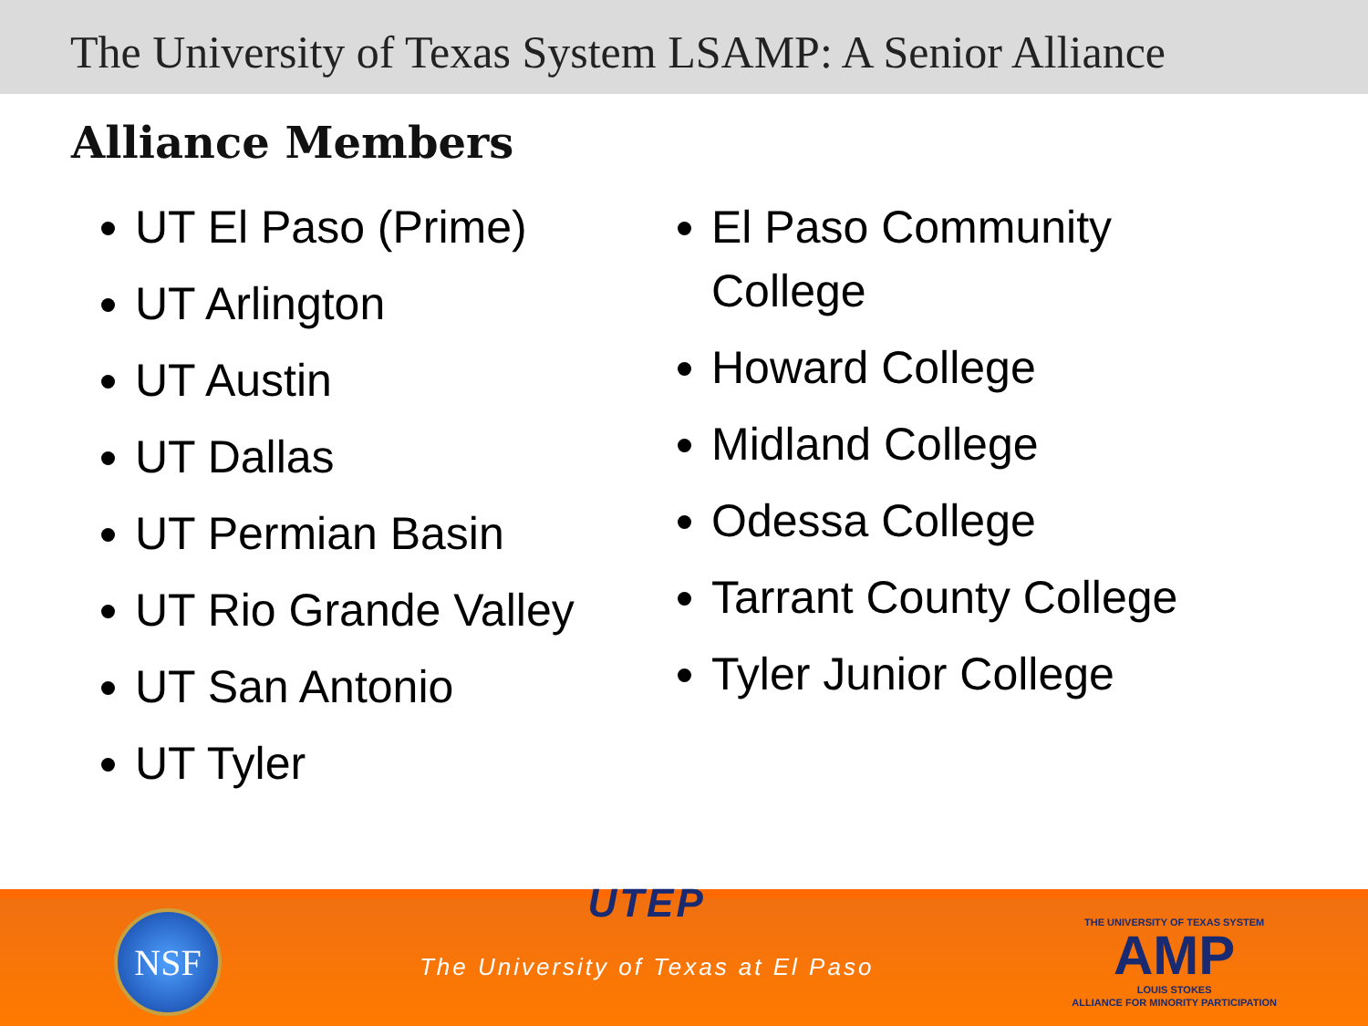The University of Texas System LSAMP: A Senior Alliance
Alliance Members
UT El Paso (Prime)
UT Arlington
UT Austin
UT Dallas
UT Permian Basin
UT Rio Grande Valley
UT San Antonio
UT Tyler
El Paso Community College
Howard College
Midland College
Odessa College
Tarrant County College
Tyler Junior College
NSF
UTEP
The University of Texas at El Paso
THE UNIVERSITY OF TEXAS SYSTEM
AMP
LOUIS STOKES
ALLIANCE FOR MINORITY PARTICIPATION